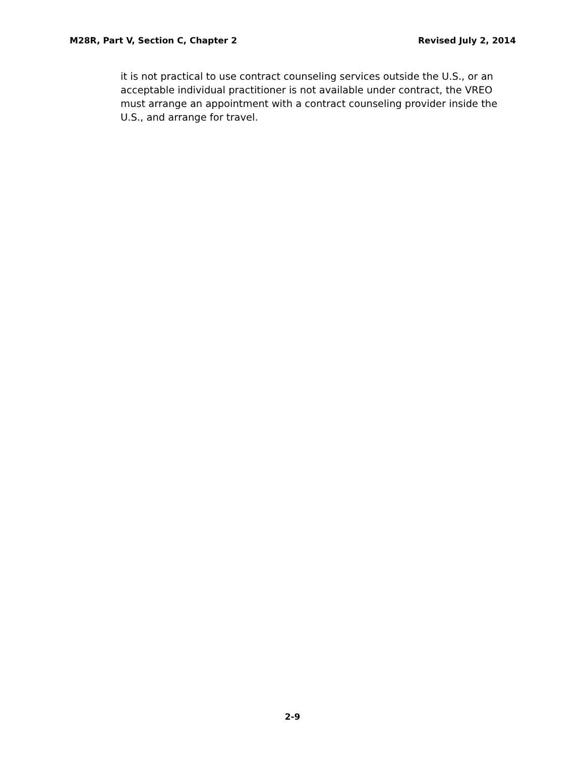M28R, Part V, Section C, Chapter 2 Revised July 2, 2014
it is not practical to use contract counseling services outside the U.S., or an acceptable individual practitioner is not available under contract, the VREO must arrange an appointment with a contract counseling provider inside the U.S., and arrange for travel.
2-9